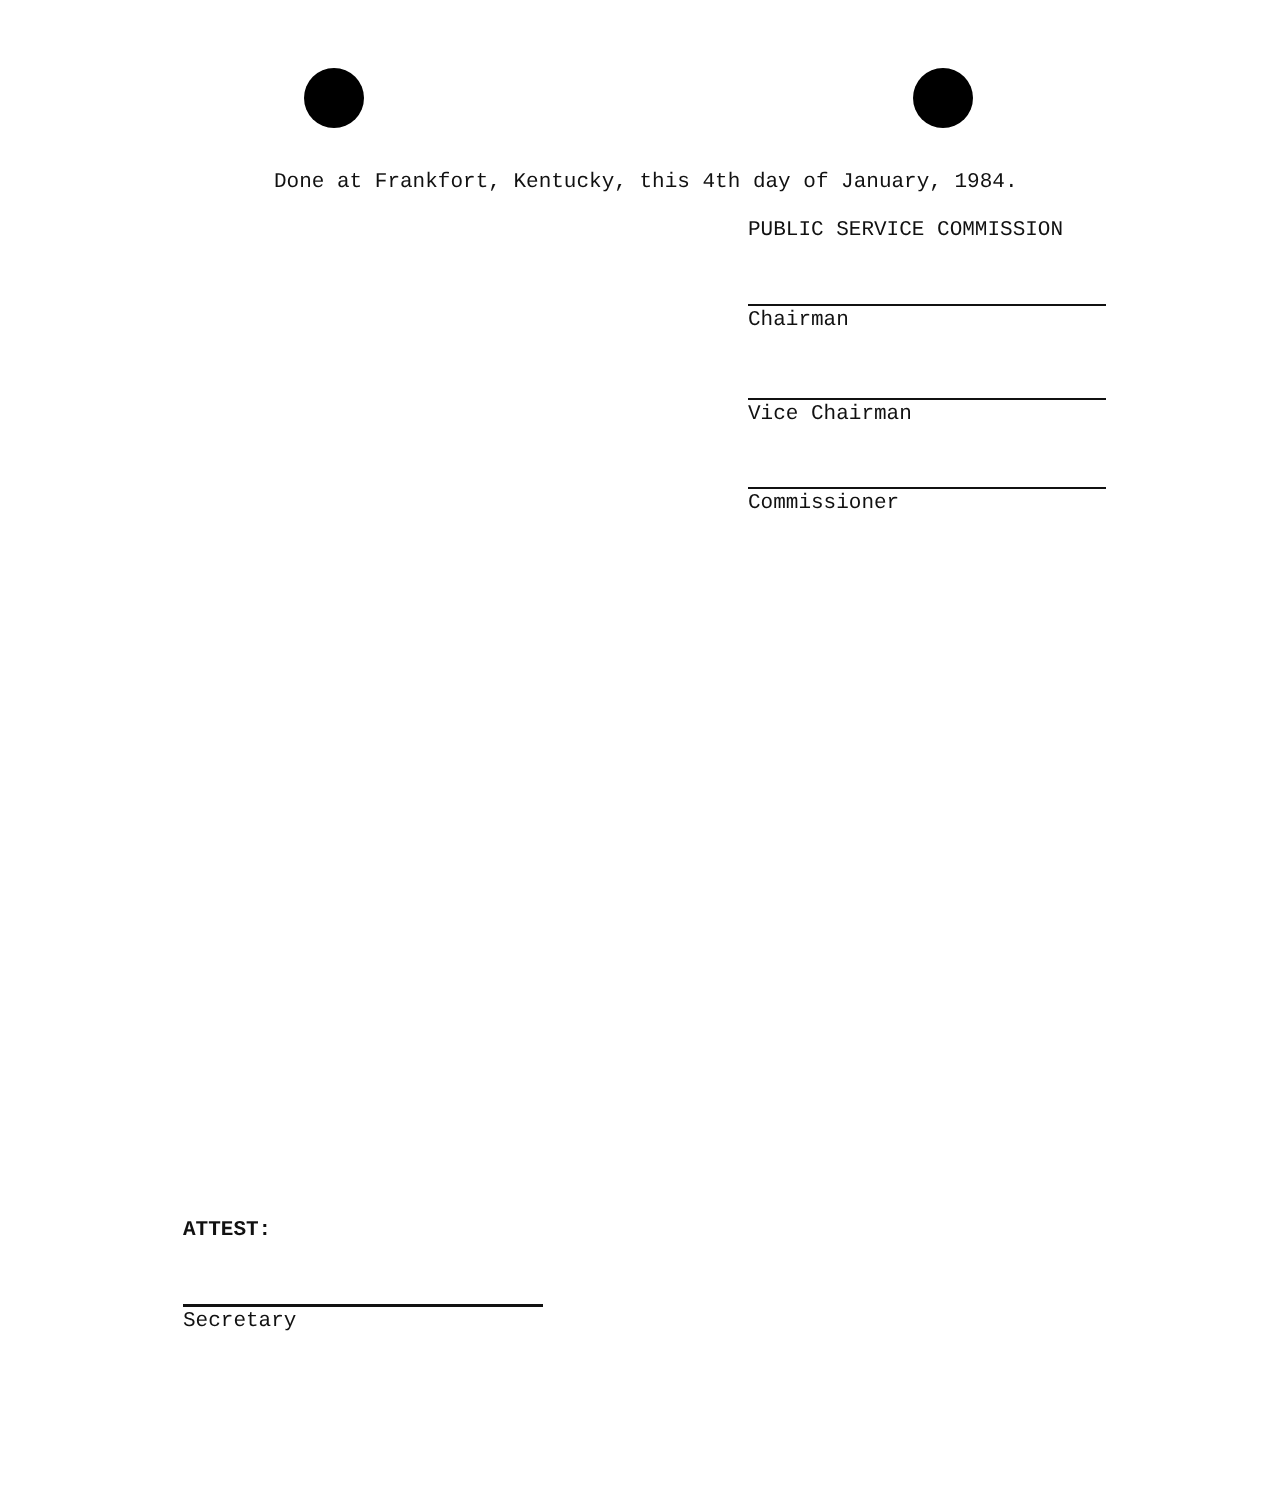Done at Frankfort, Kentucky, this 4th day of January, 1984.
PUBLIC SERVICE COMMISSION
Chairman
Vice Chairman
Commissioner
ATTEST:
Secretary